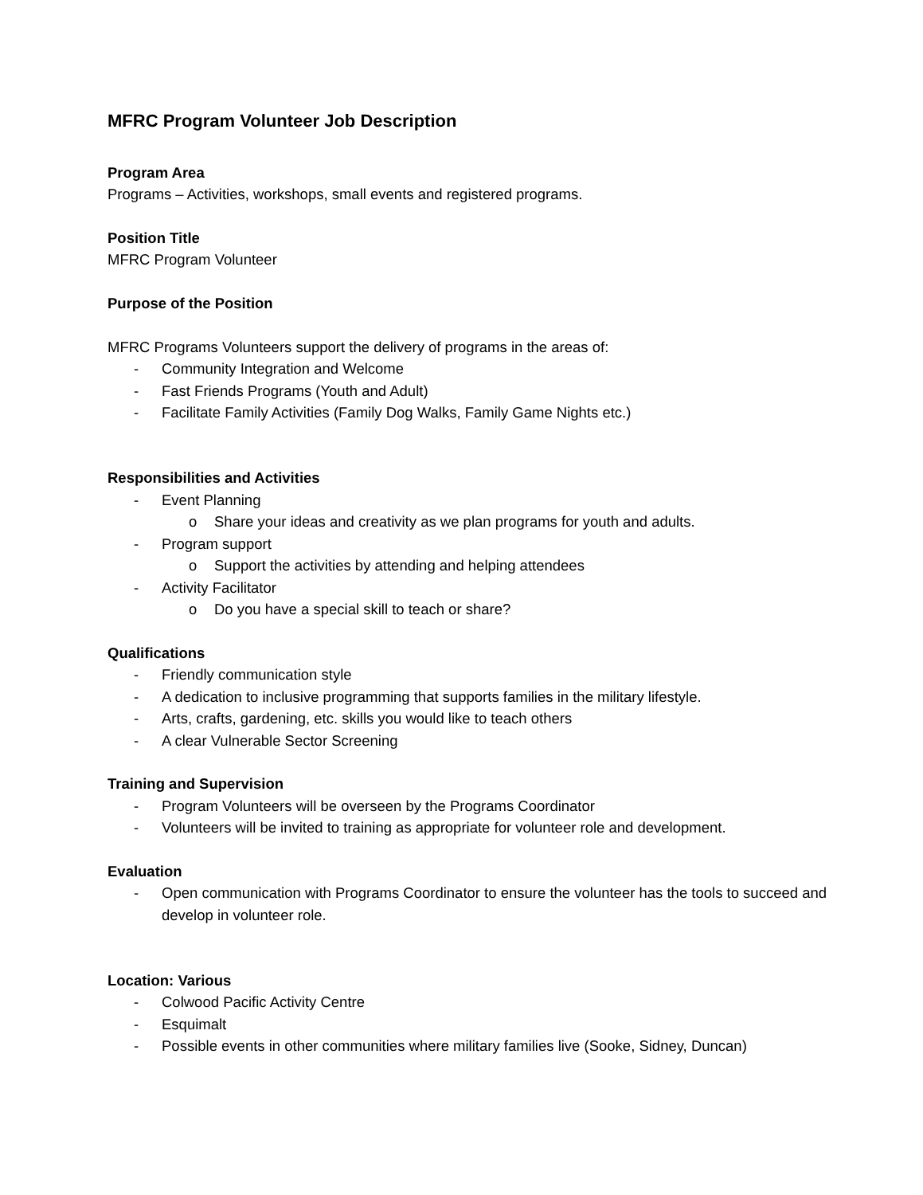MFRC Program Volunteer Job Description
Program Area
Programs – Activities, workshops, small events and registered programs.
Position Title
MFRC Program Volunteer
Purpose of the Position
MFRC Programs Volunteers support the delivery of programs in the areas of:
- Community Integration and Welcome
- Fast Friends Programs (Youth and Adult)
- Facilitate Family Activities (Family Dog Walks, Family Game Nights etc.)
Responsibilities and Activities
- Event Planning
o Share your ideas and creativity as we plan programs for youth and adults.
- Program support
o Support the activities by attending and helping attendees
- Activity Facilitator
o Do you have a special skill to teach or share?
Qualifications
- Friendly communication style
- A dedication to inclusive programming that supports families in the military lifestyle.
- Arts, crafts, gardening, etc. skills you would like to teach others
- A clear Vulnerable Sector Screening
Training and Supervision
- Program Volunteers will be overseen by the Programs Coordinator
- Volunteers will be invited to training as appropriate for volunteer role and development.
Evaluation
- Open communication with Programs Coordinator to ensure the volunteer has the tools to succeed and develop in volunteer role.
Location: Various
- Colwood Pacific Activity Centre
- Esquimalt
- Possible events in other communities where military families live (Sooke, Sidney, Duncan)